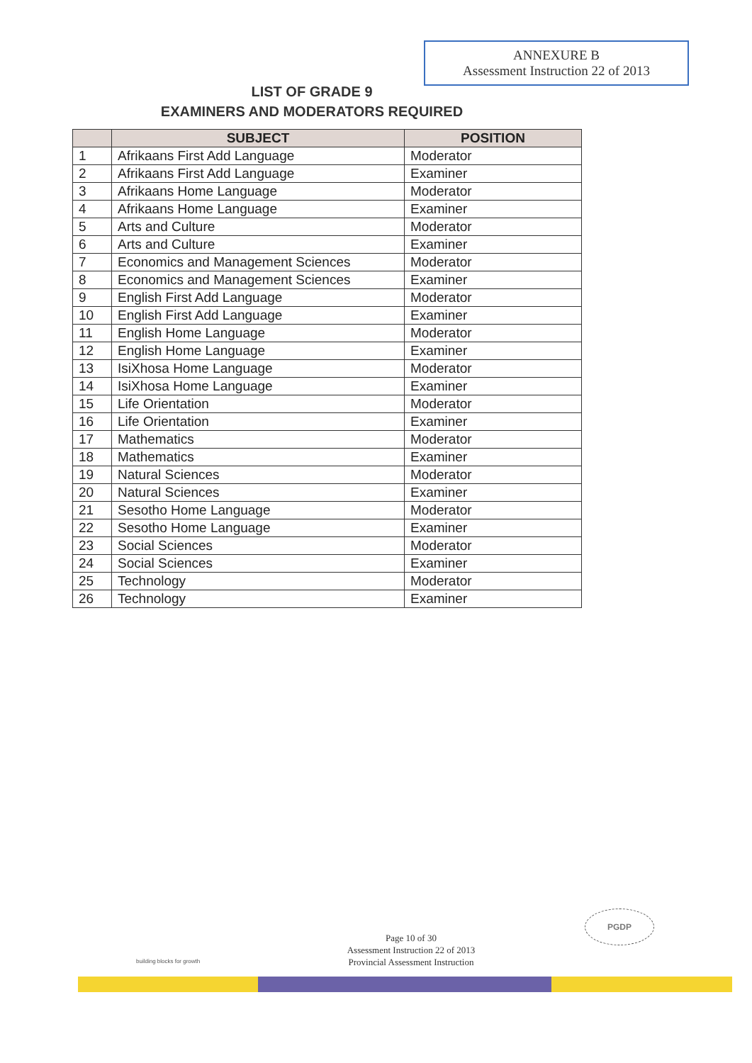ANNEXURE B
Assessment Instruction 22 of 2013
LIST OF GRADE 9
EXAMINERS AND MODERATORS REQUIRED
| | SUBJECT | POSITION |
| --- | --- | --- |
| 1 | Afrikaans First Add Language | Moderator |
| 2 | Afrikaans First Add Language | Examiner |
| 3 | Afrikaans Home Language | Moderator |
| 4 | Afrikaans Home Language | Examiner |
| 5 | Arts and Culture | Moderator |
| 6 | Arts and Culture | Examiner |
| 7 | Economics and Management Sciences | Moderator |
| 8 | Economics and Management Sciences | Examiner |
| 9 | English First Add Language | Moderator |
| 10 | English First Add Language | Examiner |
| 11 | English Home Language | Moderator |
| 12 | English Home Language | Examiner |
| 13 | IsiXhosa Home Language | Moderator |
| 14 | IsiXhosa Home Language | Examiner |
| 15 | Life Orientation | Moderator |
| 16 | Life Orientation | Examiner |
| 17 | Mathematics | Moderator |
| 18 | Mathematics | Examiner |
| 19 | Natural Sciences | Moderator |
| 20 | Natural Sciences | Examiner |
| 21 | Sesotho Home Language | Moderator |
| 22 | Sesotho Home Language | Examiner |
| 23 | Social Sciences | Moderator |
| 24 | Social Sciences | Examiner |
| 25 | Technology | Moderator |
| 26 | Technology | Examiner |
PGDP
Page 10 of 30
Assessment Instruction 22 of 2013
Provincial Assessment Instruction
building blocks for growth